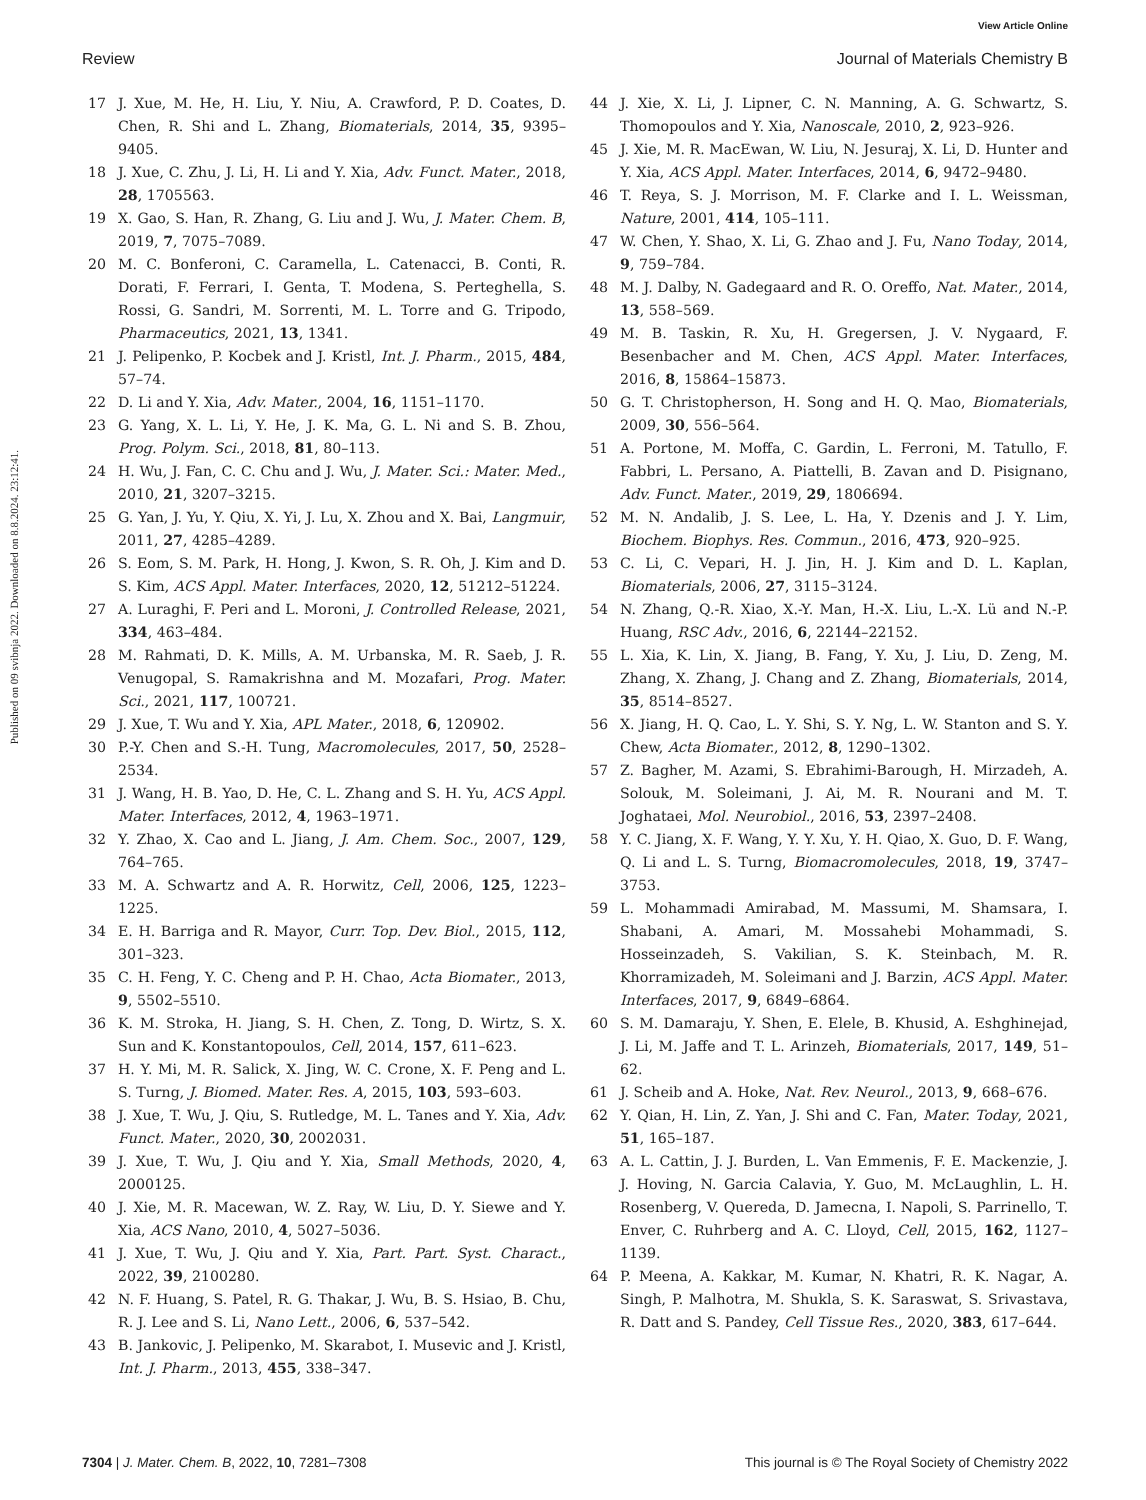View Article Online
Review Journal of Materials Chemistry B
Published on 09 svibnja 2022. Downloaded on 8.8.2024. 23:12:41.
17 J. Xue, M. He, H. Liu, Y. Niu, A. Crawford, P. D. Coates, D. Chen, R. Shi and L. Zhang, Biomaterials, 2014, 35, 9395–9405.
18 J. Xue, C. Zhu, J. Li, H. Li and Y. Xia, Adv. Funct. Mater., 2018, 28, 1705563.
19 X. Gao, S. Han, R. Zhang, G. Liu and J. Wu, J. Mater. Chem. B, 2019, 7, 7075–7089.
20 M. C. Bonferoni, C. Caramella, L. Catenacci, B. Conti, R. Dorati, F. Ferrari, I. Genta, T. Modena, S. Perteghella, S. Rossi, G. Sandri, M. Sorrenti, M. L. Torre and G. Tripodo, Pharmaceutics, 2021, 13, 1341.
21 J. Pelipenko, P. Kocbek and J. Kristl, Int. J. Pharm., 2015, 484, 57–74.
22 D. Li and Y. Xia, Adv. Mater., 2004, 16, 1151–1170.
23 G. Yang, X. L. Li, Y. He, J. K. Ma, G. L. Ni and S. B. Zhou, Prog. Polym. Sci., 2018, 81, 80–113.
24 H. Wu, J. Fan, C. C. Chu and J. Wu, J. Mater. Sci.: Mater. Med., 2010, 21, 3207–3215.
25 G. Yan, J. Yu, Y. Qiu, X. Yi, J. Lu, X. Zhou and X. Bai, Langmuir, 2011, 27, 4285–4289.
26 S. Eom, S. M. Park, H. Hong, J. Kwon, S. R. Oh, J. Kim and D. S. Kim, ACS Appl. Mater. Interfaces, 2020, 12, 51212–51224.
27 A. Luraghi, F. Peri and L. Moroni, J. Controlled Release, 2021, 334, 463–484.
28 M. Rahmati, D. K. Mills, A. M. Urbanska, M. R. Saeb, J. R. Venugopal, S. Ramakrishna and M. Mozafari, Prog. Mater. Sci., 2021, 117, 100721.
29 J. Xue, T. Wu and Y. Xia, APL Mater., 2018, 6, 120902.
30 P.-Y. Chen and S.-H. Tung, Macromolecules, 2017, 50, 2528–2534.
31 J. Wang, H. B. Yao, D. He, C. L. Zhang and S. H. Yu, ACS Appl. Mater. Interfaces, 2012, 4, 1963–1971.
32 Y. Zhao, X. Cao and L. Jiang, J. Am. Chem. Soc., 2007, 129, 764–765.
33 M. A. Schwartz and A. R. Horwitz, Cell, 2006, 125, 1223–1225.
34 E. H. Barriga and R. Mayor, Curr. Top. Dev. Biol., 2015, 112, 301–323.
35 C. H. Feng, Y. C. Cheng and P. H. Chao, Acta Biomater., 2013, 9, 5502–5510.
36 K. M. Stroka, H. Jiang, S. H. Chen, Z. Tong, D. Wirtz, S. X. Sun and K. Konstantopoulos, Cell, 2014, 157, 611–623.
37 H. Y. Mi, M. R. Salick, X. Jing, W. C. Crone, X. F. Peng and L. S. Turng, J. Biomed. Mater. Res. A, 2015, 103, 593–603.
38 J. Xue, T. Wu, J. Qiu, S. Rutledge, M. L. Tanes and Y. Xia, Adv. Funct. Mater., 2020, 30, 2002031.
39 J. Xue, T. Wu, J. Qiu and Y. Xia, Small Methods, 2020, 4, 2000125.
40 J. Xie, M. R. Macewan, W. Z. Ray, W. Liu, D. Y. Siewe and Y. Xia, ACS Nano, 2010, 4, 5027–5036.
41 J. Xue, T. Wu, J. Qiu and Y. Xia, Part. Part. Syst. Charact., 2022, 39, 2100280.
42 N. F. Huang, S. Patel, R. G. Thakar, J. Wu, B. S. Hsiao, B. Chu, R. J. Lee and S. Li, Nano Lett., 2006, 6, 537–542.
43 B. Jankovic, J. Pelipenko, M. Skarabot, I. Musevic and J. Kristl, Int. J. Pharm., 2013, 455, 338–347.
44 J. Xie, X. Li, J. Lipner, C. N. Manning, A. G. Schwartz, S. Thomopoulos and Y. Xia, Nanoscale, 2010, 2, 923–926.
45 J. Xie, M. R. MacEwan, W. Liu, N. Jesuraj, X. Li, D. Hunter and Y. Xia, ACS Appl. Mater. Interfaces, 2014, 6, 9472–9480.
46 T. Reya, S. J. Morrison, M. F. Clarke and I. L. Weissman, Nature, 2001, 414, 105–111.
47 W. Chen, Y. Shao, X. Li, G. Zhao and J. Fu, Nano Today, 2014, 9, 759–784.
48 M. J. Dalby, N. Gadegaard and R. O. Oreffo, Nat. Mater., 2014, 13, 558–569.
49 M. B. Taskin, R. Xu, H. Gregersen, J. V. Nygaard, F. Besenbacher and M. Chen, ACS Appl. Mater. Interfaces, 2016, 8, 15864–15873.
50 G. T. Christopherson, H. Song and H. Q. Mao, Biomaterials, 2009, 30, 556–564.
51 A. Portone, M. Moffa, C. Gardin, L. Ferroni, M. Tatullo, F. Fabbri, L. Persano, A. Piattelli, B. Zavan and D. Pisignano, Adv. Funct. Mater., 2019, 29, 1806694.
52 M. N. Andalib, J. S. Lee, L. Ha, Y. Dzenis and J. Y. Lim, Biochem. Biophys. Res. Commun., 2016, 473, 920–925.
53 C. Li, C. Vepari, H. J. Jin, H. J. Kim and D. L. Kaplan, Biomaterials, 2006, 27, 3115–3124.
54 N. Zhang, Q.-R. Xiao, X.-Y. Man, H.-X. Liu, L.-X. Lü and N.-P. Huang, RSC Adv., 2016, 6, 22144–22152.
55 L. Xia, K. Lin, X. Jiang, B. Fang, Y. Xu, J. Liu, D. Zeng, M. Zhang, X. Zhang, J. Chang and Z. Zhang, Biomaterials, 2014, 35, 8514–8527.
56 X. Jiang, H. Q. Cao, L. Y. Shi, S. Y. Ng, L. W. Stanton and S. Y. Chew, Acta Biomater., 2012, 8, 1290–1302.
57 Z. Bagher, M. Azami, S. Ebrahimi-Barough, H. Mirzadeh, A. Solouk, M. Soleimani, J. Ai, M. R. Nourani and M. T. Joghataei, Mol. Neurobiol., 2016, 53, 2397–2408.
58 Y. C. Jiang, X. F. Wang, Y. Y. Xu, Y. H. Qiao, X. Guo, D. F. Wang, Q. Li and L. S. Turng, Biomacromolecules, 2018, 19, 3747–3753.
59 L. Mohammadi Amirabad, M. Massumi, M. Shamsara, I. Shabani, A. Amari, M. Mossahebi Mohammadi, S. Hosseinzadeh, S. Vakilian, S. K. Steinbach, M. R. Khorramizadeh, M. Soleimani and J. Barzin, ACS Appl. Mater. Interfaces, 2017, 9, 6849–6864.
60 S. M. Damaraju, Y. Shen, E. Elele, B. Khusid, A. Eshghinejad, J. Li, M. Jaffe and T. L. Arinzeh, Biomaterials, 2017, 149, 51–62.
61 J. Scheib and A. Hoke, Nat. Rev. Neurol., 2013, 9, 668–676.
62 Y. Qian, H. Lin, Z. Yan, J. Shi and C. Fan, Mater. Today, 2021, 51, 165–187.
63 A. L. Cattin, J. J. Burden, L. Van Emmenis, F. E. Mackenzie, J. J. Hoving, N. Garcia Calavia, Y. Guo, M. McLaughlin, L. H. Rosenberg, V. Quereda, D. Jamecna, I. Napoli, S. Parrinello, T. Enver, C. Ruhrberg and A. C. Lloyd, Cell, 2015, 162, 1127–1139.
64 P. Meena, A. Kakkar, M. Kumar, N. Khatri, R. K. Nagar, A. Singh, P. Malhotra, M. Shukla, S. K. Saraswat, S. Srivastava, R. Datt and S. Pandey, Cell Tissue Res., 2020, 383, 617–644.
7304 | J. Mater. Chem. B, 2022, 10, 7281–7308 This journal is © The Royal Society of Chemistry 2022